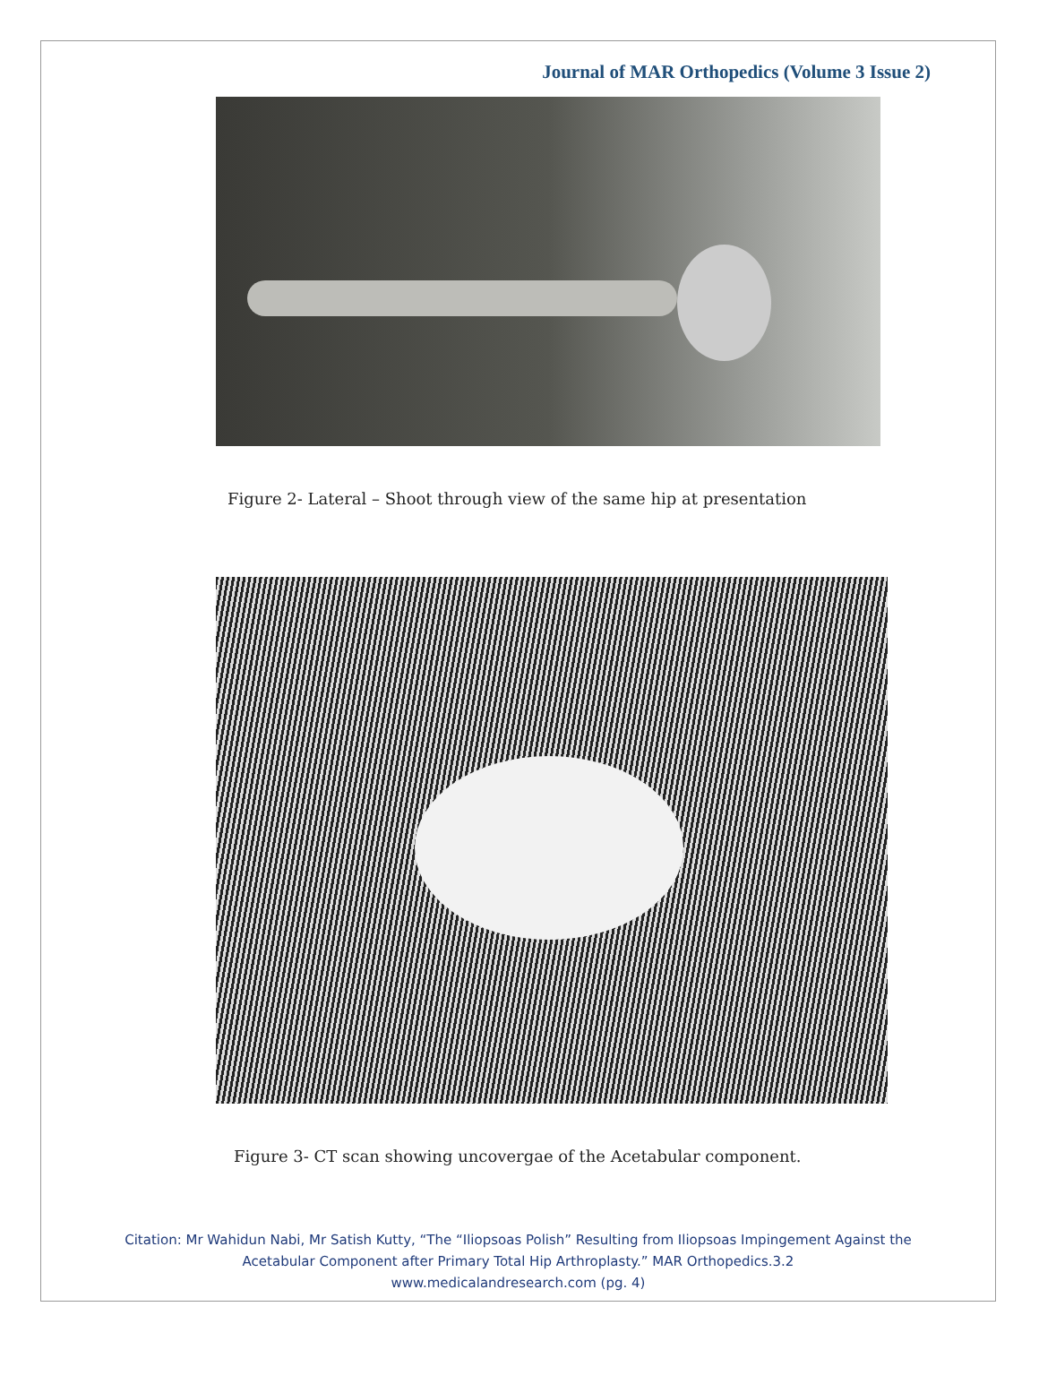Journal of MAR Orthopedics (Volume 3 Issue 2)
Figure 2- Lateral – Shoot through view of the same hip at presentation
Figure 3- CT scan showing uncovergae of the Acetabular component.
Citation: Mr Wahidun Nabi, Mr Satish Kutty, “The “Iliopsoas Polish” Resulting from Iliopsoas Impingement Against the
Acetabular Component after Primary Total Hip Arthroplasty.” MAR Orthopedics.3.2
www.medicalandresearch.com (pg. 4)